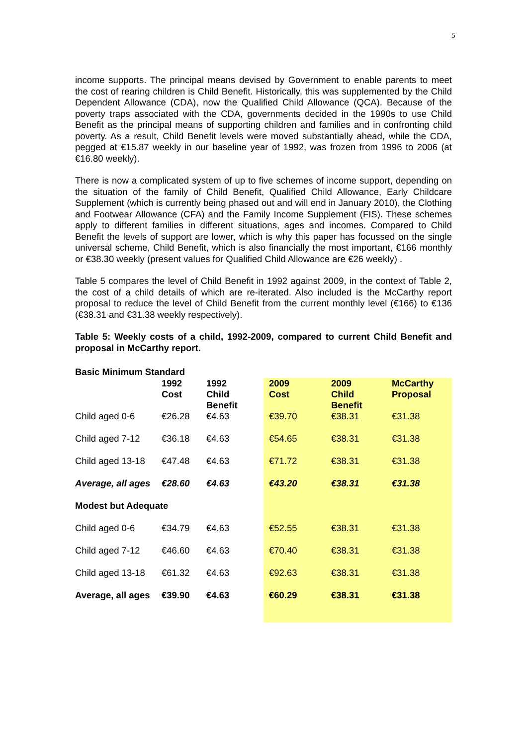5
income supports. The principal means devised by Government to enable parents to meet the cost of rearing children is Child Benefit. Historically, this was supplemented by the Child Dependent Allowance (CDA), now the Qualified Child Allowance (QCA). Because of the poverty traps associated with the CDA, governments decided in the 1990s to use Child Benefit as the principal means of supporting children and families and in confronting child poverty. As a result, Child Benefit levels were moved substantially ahead, while the CDA, pegged at €15.87 weekly in our baseline year of 1992, was frozen from 1996 to 2006 (at €16.80 weekly).
There is now a complicated system of up to five schemes of income support, depending on the situation of the family of Child Benefit, Qualified Child Allowance, Early Childcare Supplement (which is currently being phased out and will end in January 2010), the Clothing and Footwear Allowance (CFA) and the Family Income Supplement (FIS). These schemes apply to different families in different situations, ages and incomes. Compared to Child Benefit the levels of support are lower, which is why this paper has focussed on the single universal scheme, Child Benefit, which is also financially the most important, €166 monthly or €38.30 weekly (present values for Qualified Child Allowance are €26 weekly) .
Table 5 compares the level of Child Benefit in 1992 against 2009, in the context of Table 2, the cost of a child details of which are re-iterated. Also included is the McCarthy report proposal to reduce the level of Child Benefit from the current monthly level (€166) to €136 (€38.31 and €31.38 weekly respectively).
Table 5: Weekly costs of a child, 1992-2009, compared to current Child Benefit and proposal in McCarthy report.
Basic Minimum Standard
| | 1992 Cost | 1992 Child Benefit | 2009 Cost | 2009 Child Benefit | McCarthy Proposal |
| --- | --- | --- | --- | --- | --- |
| Child aged 0-6 | €26.28 | €4.63 | €39.70 | €38.31 | €31.38 |
| Child aged 7-12 | €36.18 | €4.63 | €54.65 | €38.31 | €31.38 |
| Child aged 13-18 | €47.48 | €4.63 | €71.72 | €38.31 | €31.38 |
| Average, all ages | €28.60 | €4.63 | €43.20 | €38.31 | €31.38 |
| Modest but Adequate | | | | | |
| Child aged 0-6 | €34.79 | €4.63 | €52.55 | €38.31 | €31.38 |
| Child aged 7-12 | €46.60 | €4.63 | €70.40 | €38.31 | €31.38 |
| Child aged 13-18 | €61.32 | €4.63 | €92.63 | €38.31 | €31.38 |
| Average, all ages | €39.90 | €4.63 | €60.29 | €38.31 | €31.38 |